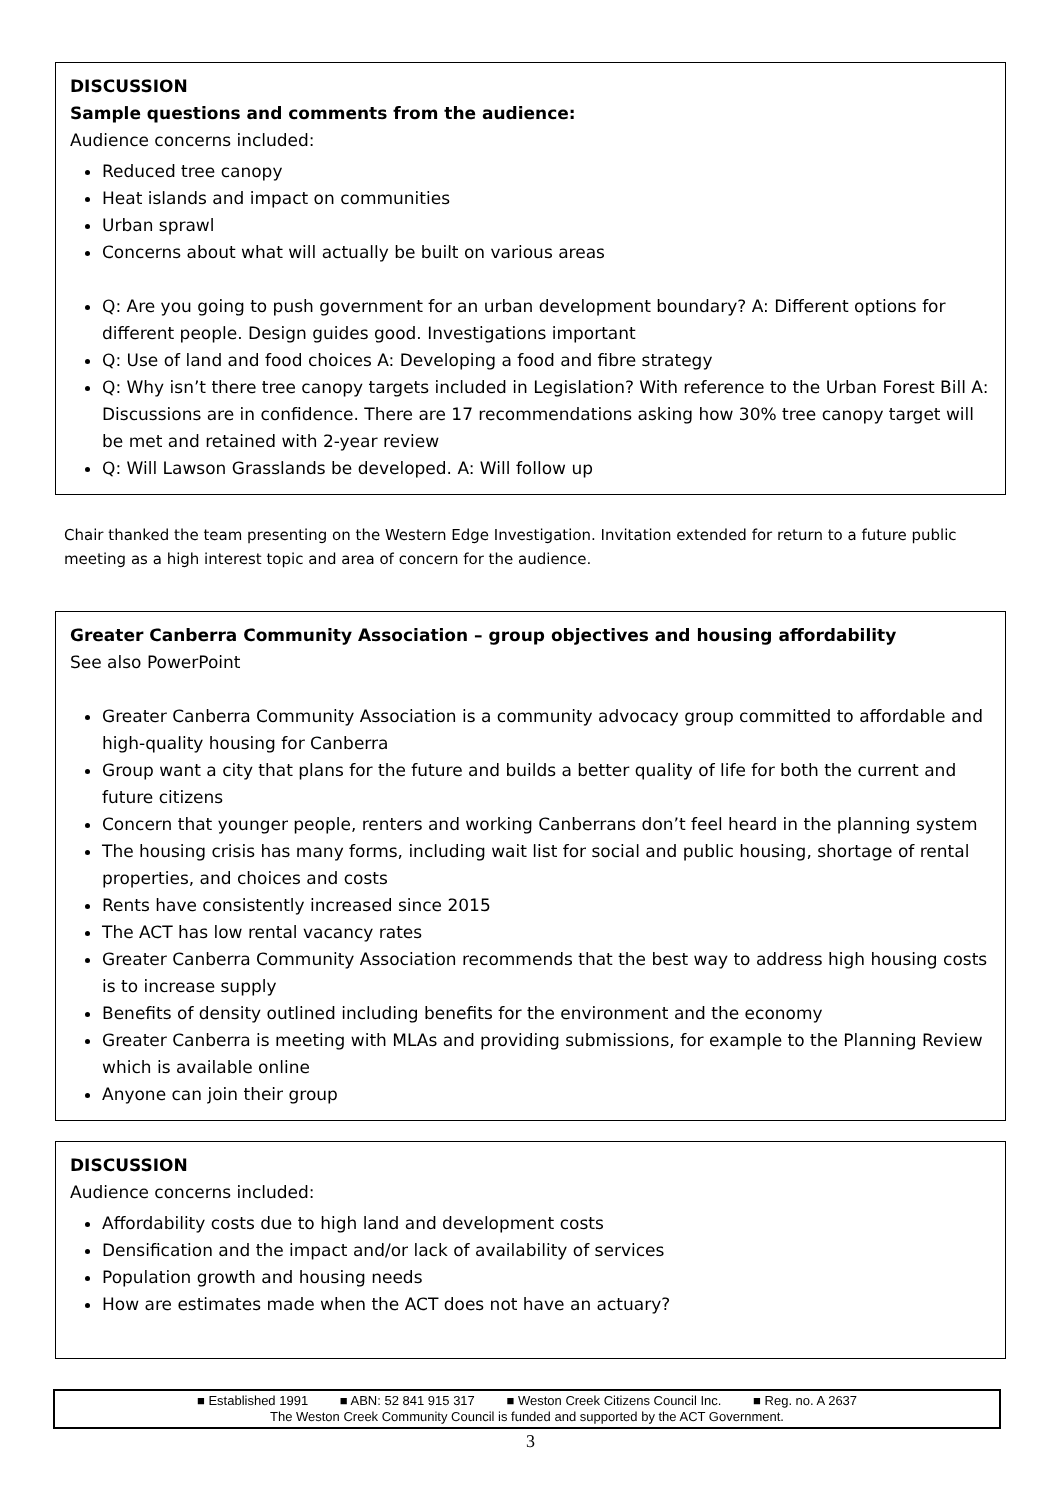DISCUSSION
Sample questions and comments from the audience:
Audience concerns included:
Reduced tree canopy
Heat islands and impact on communities
Urban sprawl
Concerns about what will actually be built on various areas
Q: Are you going to push government for an urban development boundary? A: Different options for different people. Design guides good. Investigations important
Q: Use of land and food choices A: Developing a food and fibre strategy
Q: Why isn’t there tree canopy targets included in Legislation? With reference to the Urban Forest Bill A: Discussions are in confidence. There are 17 recommendations asking how 30% tree canopy target will be met and retained with 2-year review
Q: Will Lawson Grasslands be developed. A: Will follow up
Chair thanked the team presenting on the Western Edge Investigation. Invitation extended for return to a future public meeting as a high interest topic and area of concern for the audience.
Greater Canberra Community Association – group objectives and housing affordability
See also PowerPoint
Greater Canberra Community Association is a community advocacy group committed to affordable and high-quality housing for Canberra
Group want a city that plans for the future and builds a better quality of life for both the current and future citizens
Concern that younger people, renters and working Canberrans don’t feel heard in the planning system
The housing crisis has many forms, including wait list for social and public housing, shortage of rental properties, and choices and costs
Rents have consistently increased since 2015
The ACT has low rental vacancy rates
Greater Canberra Community Association recommends that the best way to address high housing costs is to increase supply
Benefits of density outlined including benefits for the environment and the economy
Greater Canberra is meeting with MLAs and providing submissions, for example to the Planning Review which is available online
Anyone can join their group
DISCUSSION
Audience concerns included:
Affordability costs due to high land and development costs
Densification and the impact and/or lack of availability of services
Population growth and housing needs
How are estimates made when the ACT does not have an actuary?
■ Established 1991 ■ ABN: 52 841 915 317 ■ Weston Creek Citizens Council Inc. ■ Reg. no. A 2637
The Weston Creek Community Council is funded and supported by the ACT Government.
3